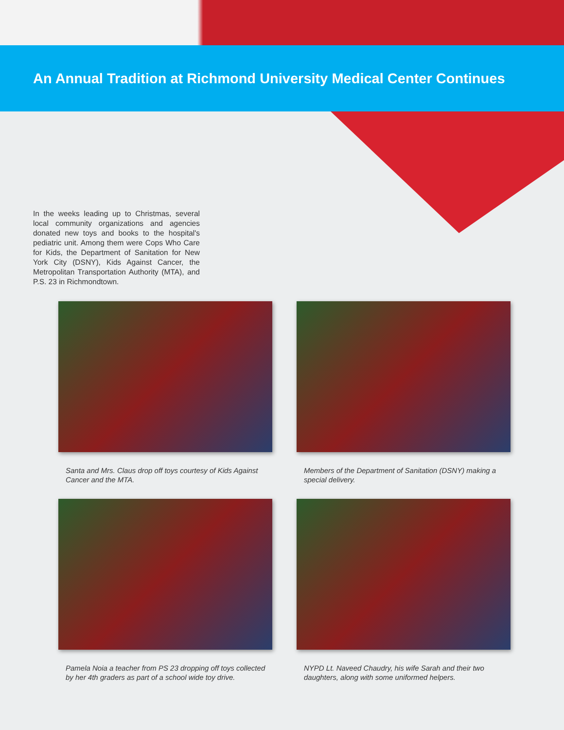An Annual Tradition at Richmond University Medical Center Continues
In the weeks leading up to Christmas, several local community organizations and agencies donated new toys and books to the hospital's pediatric unit. Among them were Cops Who Care for Kids, the Department of Sanitation for New York City (DSNY), Kids Against Cancer, the Metropolitan Transportation Authority (MTA), and P.S. 23 in Richmondtown.
Santa and Mrs. Claus drop off toys courtesy of Kids Against Cancer and the MTA.
Members of the Department of Sanitation (DSNY) making a special delivery.
Pamela Noia a teacher from PS 23 dropping off toys collected by her 4th graders as part of a school wide toy drive.
NYPD Lt. Naveed Chaudry, his wife Sarah and their two daughters, along with some uniformed helpers.